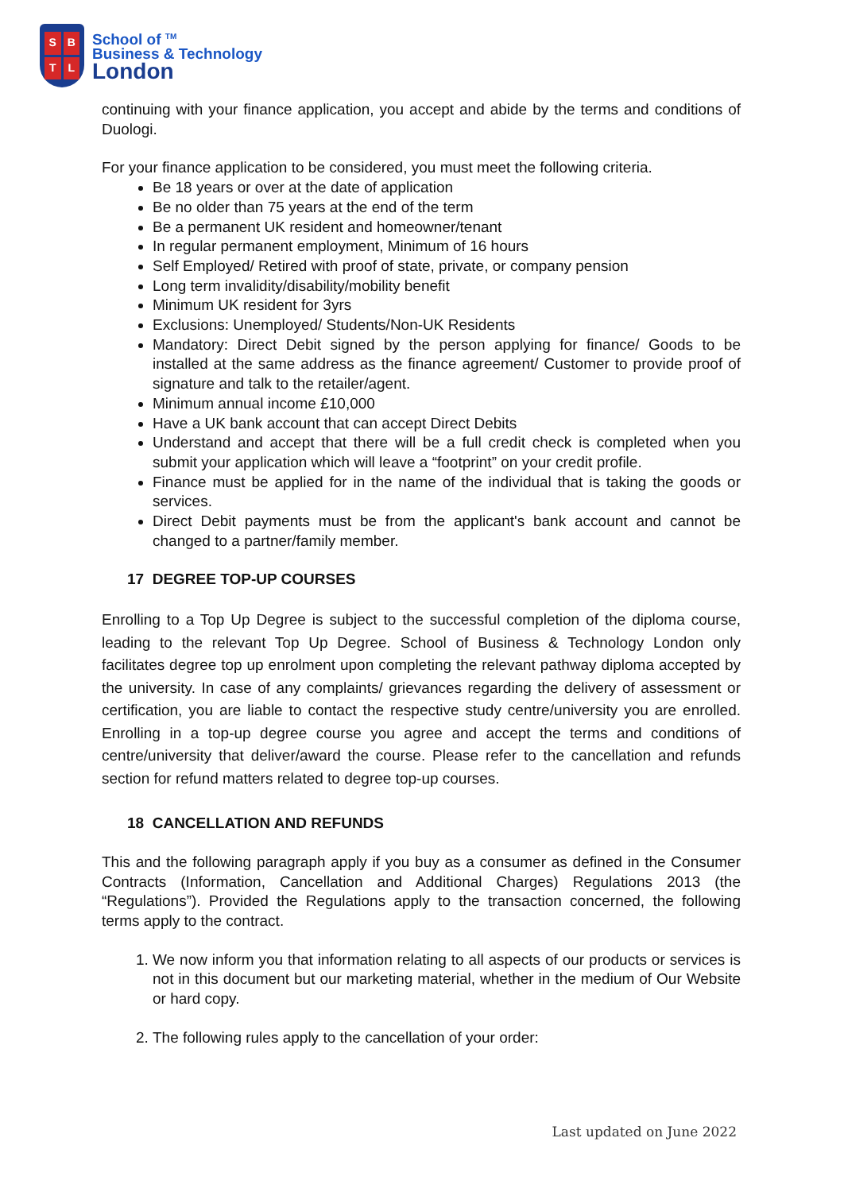SBTL
School of <sup>TM</sup>
Business & Technology
London
continuing with your finance application, you accept and abide by the terms and conditions of Duologi.
For your finance application to be considered, you must meet the following criteria.
Be 18 years or over at the date of application
Be no older than 75 years at the end of the term
Be a permanent UK resident and homeowner/tenant
In regular permanent employment, Minimum of 16 hours
Self Employed/ Retired with proof of state, private, or company pension
Long term invalidity/disability/mobility benefit
Minimum UK resident for 3yrs
Exclusions: Unemployed/ Students/Non-UK Residents
Mandatory: Direct Debit signed by the person applying for finance/ Goods to be installed at the same address as the finance agreement/ Customer to provide proof of signature and talk to the retailer/agent.
Minimum annual income £10,000
Have a UK bank account that can accept Direct Debits
Understand and accept that there will be a full credit check is completed when you submit your application which will leave a “footprint” on your credit profile.
Finance must be applied for in the name of the individual that is taking the goods or services.
Direct Debit payments must be from the applicant's bank account and cannot be changed to a partner/family member.
17 DEGREE TOP-UP COURSES
Enrolling to a Top Up Degree is subject to the successful completion of the diploma course, leading to the relevant Top Up Degree. School of Business & Technology London only facilitates degree top up enrolment upon completing the relevant pathway diploma accepted by the university. In case of any complaints/ grievances regarding the delivery of assessment or certification, you are liable to contact the respective study centre/university you are enrolled. Enrolling in a top-up degree course you agree and accept the terms and conditions of centre/university that deliver/award the course. Please refer to the cancellation and refunds section for refund matters related to degree top-up courses.
18 CANCELLATION AND REFUNDS
This and the following paragraph apply if you buy as a consumer as defined in the Consumer Contracts (Information, Cancellation and Additional Charges) Regulations 2013 (the “Regulations”). Provided the Regulations apply to the transaction concerned, the following terms apply to the contract.
1. We now inform you that information relating to all aspects of our products or services is not in this document but our marketing material, whether in the medium of Our Website or hard copy.
2. The following rules apply to the cancellation of your order:
Last updated on June 2022